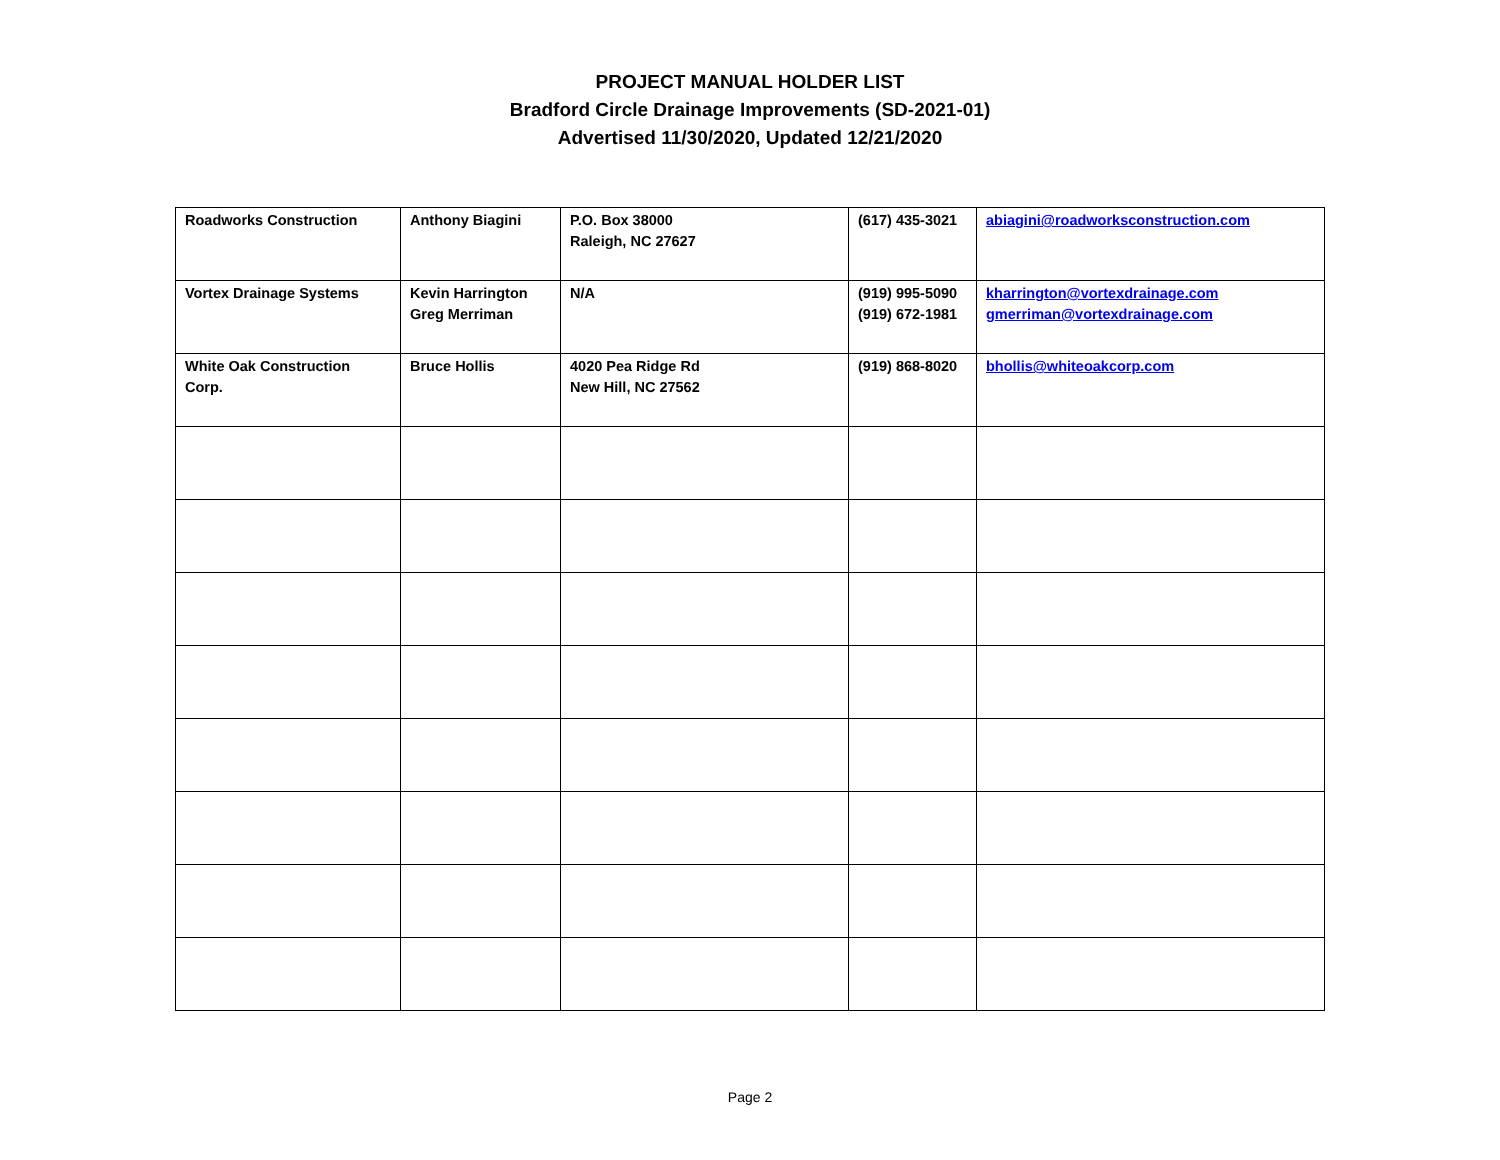PROJECT MANUAL HOLDER LIST
Bradford Circle Drainage Improvements (SD-2021-01)
Advertised 11/30/2020, Updated 12/21/2020
| Roadworks Construction | Anthony Biagini | P.O. Box 38000 Raleigh, NC 27627 | (617) 435-3021 | abiagini@roadworksconstruction.com |
| Vortex Drainage Systems | Kevin Harrington Greg Merriman | N/A | (919) 995-5090 (919) 672-1981 | kharrington@vortexdrainage.com gmerriman@vortexdrainage.com |
| White Oak Construction Corp. | Bruce Hollis | 4020 Pea Ridge Rd New Hill, NC 27562 | (919) 868-8020 | bhollis@whiteoakcorp.com |
Page 2